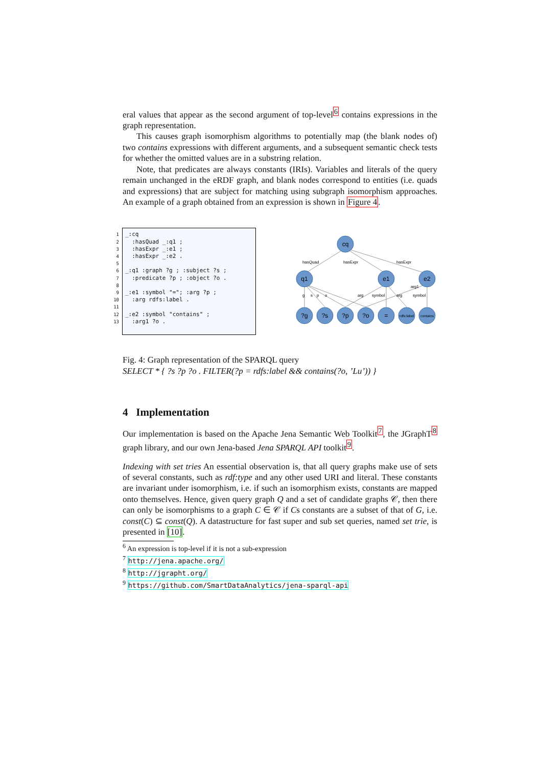eral values that appear as the second argument of top-level<sup>6</sup> contains expressions in the graph representation.
This causes graph isomorphism algorithms to potentially map (the blank nodes of) two contains expressions with different arguments, and a subsequent semantic check tests for whether the omitted values are in a substring relation.
Note, that predicates are always constants (IRIs). Variables and literals of the query remain unchanged in the eRDF graph, and blank nodes correspond to entities (i.e. quads and expressions) that are subject for matching using subgraph isomorphism approaches. An example of a graph obtained from an expression is shown in Figure 4.
1
2
3
4
5
6
7
8
9
10
11
12
13
_:cq :hasQuad _:q1 ; :hasExpr _:e1 ; :hasExpr _:e2 . _:q1 :graph ?g ; :subject ?s ; :predicate ?p ; :object ?o . _:e1 :symbol "="; :arg ?p ; :arg rdfs:label . _:e2 :symbol "contains" ; :arg1 ?o .
cq
q1
e1
e2
?g
?s
?p
?o
=
rdfs:label
contains
hasQuad
hasExpr
hasExpr
arg1
g
s
p
o
arg
symbol
arg
symbol
Fig. 4: Graph representation of the SPARQL query
SELECT * { ?s ?p ?o . FILTER(?p = rdfs:label && contains(?o, ’Lu’)) }
4 Implementation
Our implementation is based on the Apache Jena Semantic Web Toolkit<sup>7</sup>, the JGraphT<sup>8</sup> graph library, and our own Jena-based Jena SPARQL API toolkit<sup>9</sup>.
Indexing with set tries An essential observation is, that all query graphs make use of sets of several constants, such as rdf:type and any other used URI and literal. These constants are invariant under isomorphism, i.e. if such an isomorphism exists, constants are mapped onto themselves. Hence, given query graph Q and a set of candidate graphs 𝒞, then there can only be isomorphisms to a graph C ∈ 𝒞 if Cs constants are a subset of that of G, i.e. const(C) ⊆ const(Q). A datastructure for fast super and sub set queries, named set trie, is presented in [10].
<sup>6</sup> An expression is top-level if it is not a sub-expression
<sup>7</sup> http://jena.apache.org/
<sup>8</sup> http://jgrapht.org/
<sup>9</sup> https://github.com/SmartDataAnalytics/jena-sparql-api